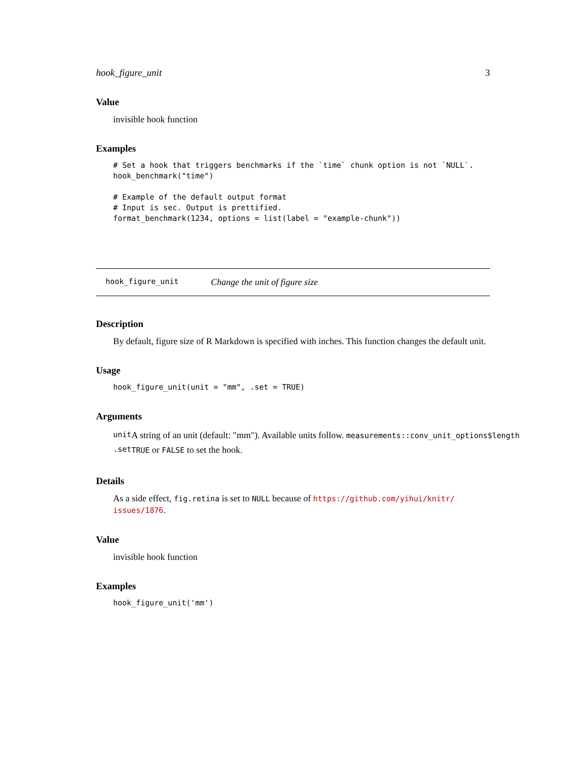hook_figure_unit 3
Value
invisible hook function
Examples
# Set a hook that triggers benchmarks if the `time` chunk option is not `NULL`.
hook_benchmark("time")

# Example of the default output format
# Input is sec. Output is prettified.
format_benchmark(1234, options = list(label = "example-chunk"))
hook_figure_unit Change the unit of figure size
Description
By default, figure size of R Markdown is specified with inches. This function changes the default unit.
Usage
hook_figure_unit(unit = "mm", .set = TRUE)
Arguments
| unit | A string of an unit (default: "mm"). Available units follow. measurements::conv_unit_options$length |
| .set | TRUE or FALSE to set the hook. |
Details
As a side effect, fig.retina is set to NULL because of https://github.com/yihui/knitr/ issues/1876.
Value
invisible hook function
Examples
hook_figure_unit('mm')